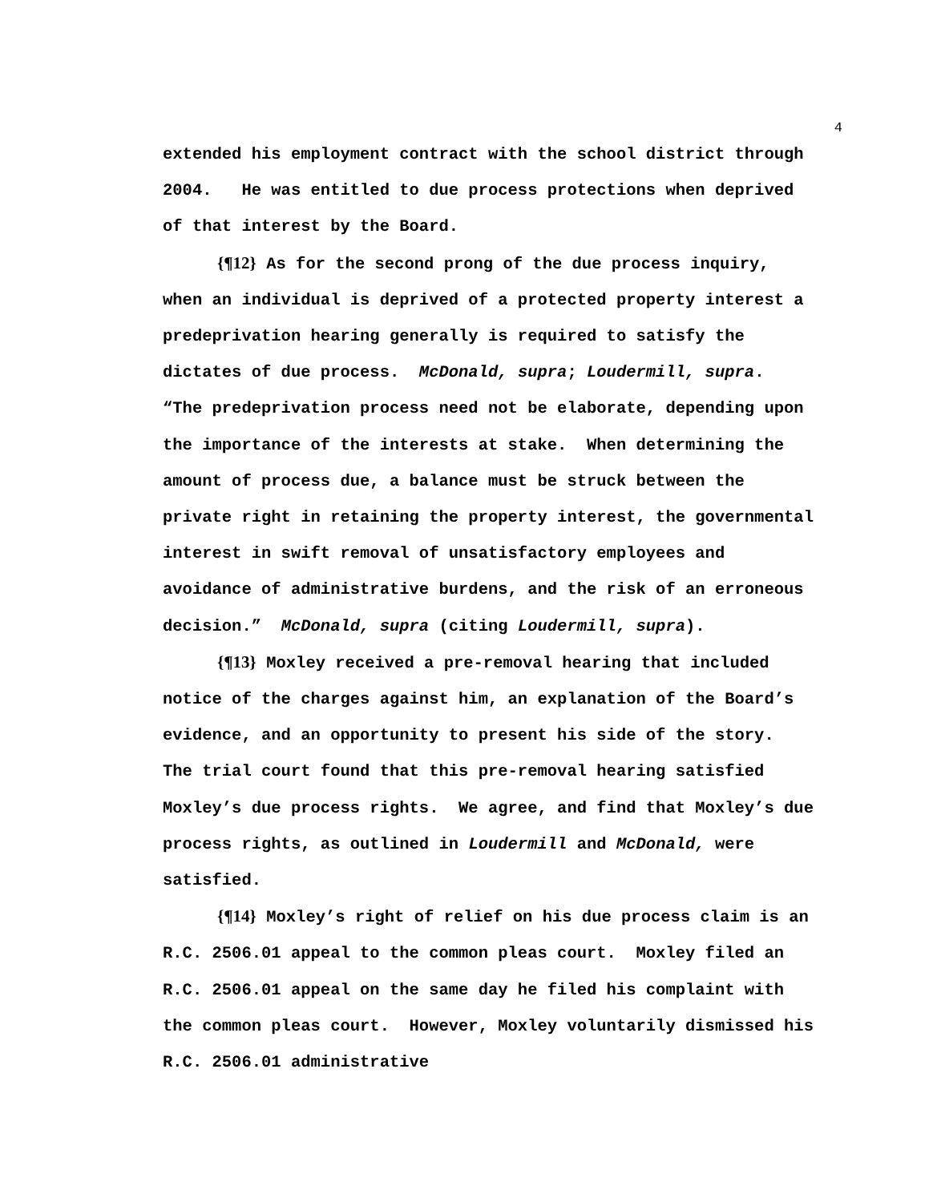4
extended his employment contract with the school district through 2004. He was entitled to due process protections when deprived of that interest by the Board.
{¶12} As for the second prong of the due process inquiry, when an individual is deprived of a protected property interest a predeprivation hearing generally is required to satisfy the dictates of due process. McDonald, supra; Loudermill, supra. “The predeprivation process need not be elaborate, depending upon the importance of the interests at stake. When determining the amount of process due, a balance must be struck between the private right in retaining the property interest, the governmental interest in swift removal of unsatisfactory employees and avoidance of administrative burdens, and the risk of an erroneous decision.” McDonald, supra (citing Loudermill, supra).
{¶13} Moxley received a pre-removal hearing that included notice of the charges against him, an explanation of the Board’s evidence, and an opportunity to present his side of the story. The trial court found that this pre-removal hearing satisfied Moxley’s due process rights. We agree, and find that Moxley’s due process rights, as outlined in Loudermill and McDonald, were satisfied.
{¶14} Moxley’s right of relief on his due process claim is an R.C. 2506.01 appeal to the common pleas court. Moxley filed an R.C. 2506.01 appeal on the same day he filed his complaint with the common pleas court. However, Moxley voluntarily dismissed his R.C. 2506.01 administrative